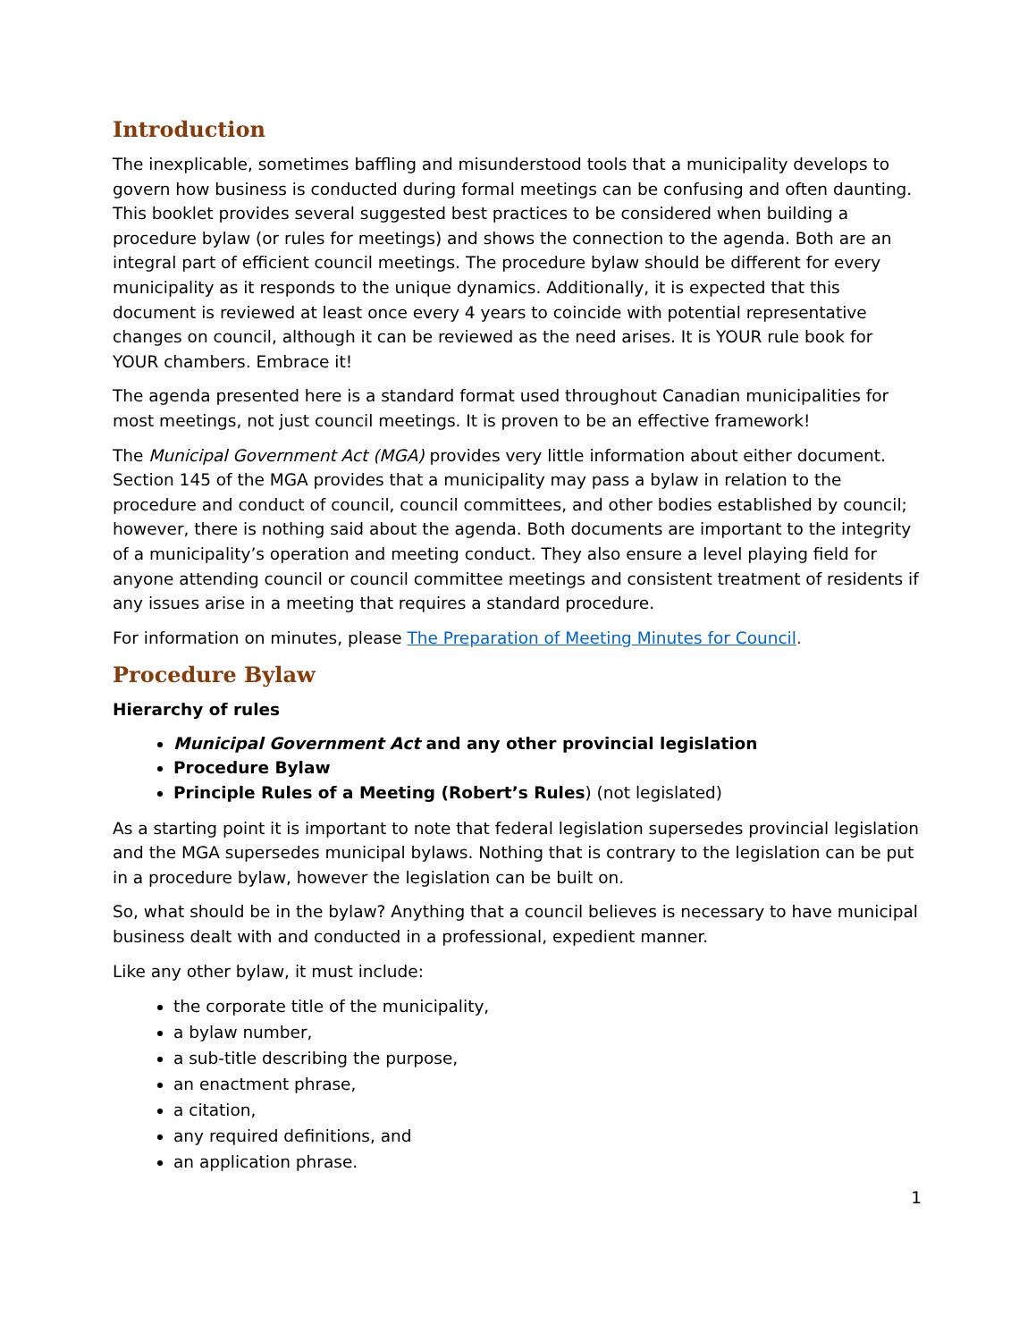Introduction
The inexplicable, sometimes baffling and misunderstood tools that a municipality develops to govern how business is conducted during formal meetings can be confusing and often daunting. This booklet provides several suggested best practices to be considered when building a procedure bylaw (or rules for meetings) and shows the connection to the agenda. Both are an integral part of efficient council meetings. The procedure bylaw should be different for every municipality as it responds to the unique dynamics. Additionally, it is expected that this document is reviewed at least once every 4 years to coincide with potential representative changes on council, although it can be reviewed as the need arises. It is YOUR rule book for YOUR chambers. Embrace it!
The agenda presented here is a standard format used throughout Canadian municipalities for most meetings, not just council meetings. It is proven to be an effective framework!
The Municipal Government Act (MGA) provides very little information about either document. Section 145 of the MGA provides that a municipality may pass a bylaw in relation to the procedure and conduct of council, council committees, and other bodies established by council; however, there is nothing said about the agenda. Both documents are important to the integrity of a municipality’s operation and meeting conduct. They also ensure a level playing field for anyone attending council or council committee meetings and consistent treatment of residents if any issues arise in a meeting that requires a standard procedure.
For information on minutes, please The Preparation of Meeting Minutes for Council.
Procedure Bylaw
Hierarchy of rules
Municipal Government Act and any other provincial legislation
Procedure Bylaw
Principle Rules of a Meeting (Robert’s Rules) (not legislated)
As a starting point it is important to note that federal legislation supersedes provincial legislation and the MGA supersedes municipal bylaws. Nothing that is contrary to the legislation can be put in a procedure bylaw, however the legislation can be built on.
So, what should be in the bylaw? Anything that a council believes is necessary to have municipal business dealt with and conducted in a professional, expedient manner.
Like any other bylaw, it must include:
the corporate title of the municipality,
a bylaw number,
a sub-title describing the purpose,
an enactment phrase,
a citation,
any required definitions, and
an application phrase.
1